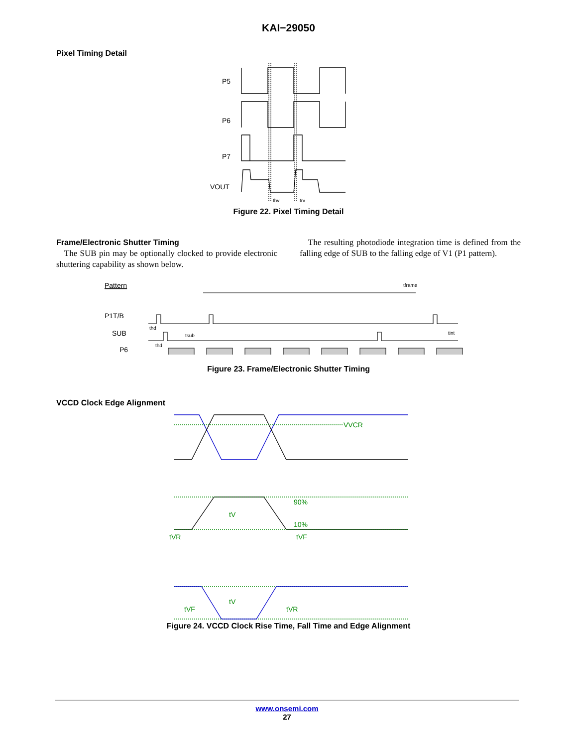KAI−29050
Pixel Timing Detail
P5
P6
P7
VOUT
thv
trv
Figure 22. Pixel Timing Detail
Frame/Electronic Shutter Timing
The SUB pin may be optionally clocked to provide electronic shuttering capability as shown below.
The resulting photodiode integration time is defined from the falling edge of SUB to the falling edge of V1 (P1 pattern).
Pattern
P1T/B
SUB
P6
tframe
tint
thd
tsub
thd
Figure 23. Frame/Electronic Shutter Timing
VCCD Clock Edge Alignment
VVCR
90%
10%
tV
tVR
tVF
tV
tVF
tVR
Figure 24. VCCD Clock Rise Time, Fall Time and Edge Alignment
www.onsemi.com
27